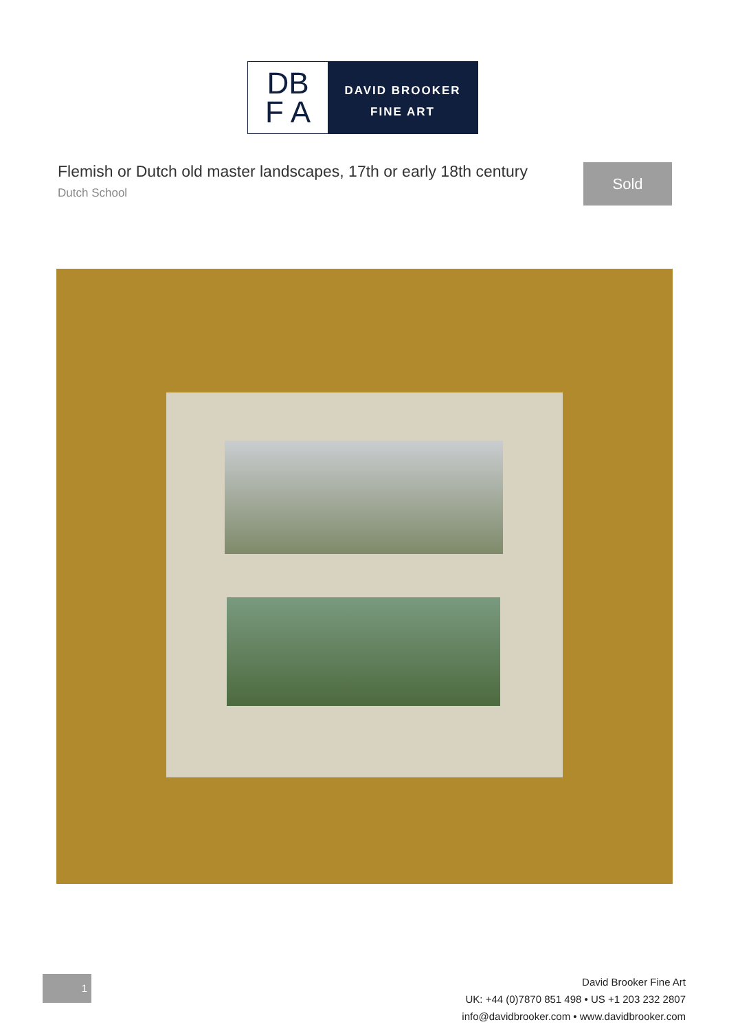DB
F A
DAVID BROOKER
FINE ART
Flemish or Dutch old master landscapes, 17th or early 18th century
Dutch School
Sold
1
David Brooker Fine Art
UK: +44 (0)7870 851 498 • US +1 203 232 2807
info@davidbrooker.com • www.davidbrooker.com